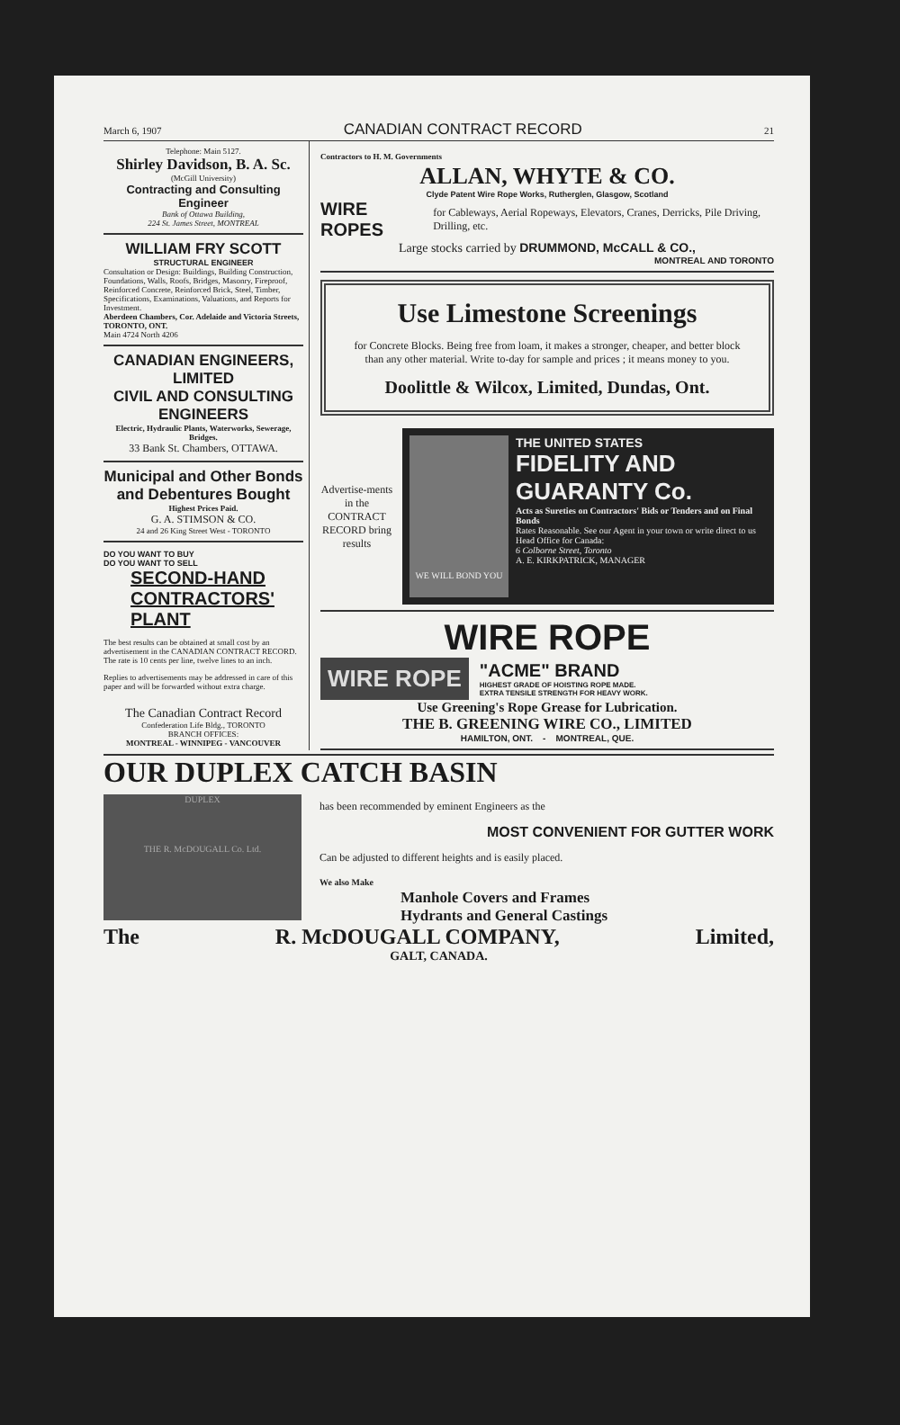March 6, 1907 CANADIAN CONTRACT RECORD 21
Telephone: Main 5127.
Shirley Davidson, B. A. Sc.
(McGill University)
Contracting and Consulting Engineer
Bank of Ottawa Building,
224 St. James Street, MONTREAL
WILLIAM FRY SCOTT
STRUCTURAL ENGINEER
Consultation or Design: Buildings, Building Construction, Foundations, Walls, Roofs, Bridges, Masonry, Fireproof, Reinforced Concrete, Reinforced Brick, Steel, Timber, Specifications, Examinations, Valuations, and Reports for Investment.
Aberdeen Chambers, Cor. Adelaide and Victoria Streets, TORONTO, ONT.
Main 4724 North 4206
CANADIAN ENGINEERS, LIMITED
CIVIL AND CONSULTING ENGINEERS
Electric, Hydraulic Plants, Waterworks, Sewerage, Bridges.
33 Bank St. Chambers, OTTAWA.
Municipal and Other Bonds and Debentures Bought
Highest Prices Paid.
G. A. STIMSON & CO.
24 and 26 King Street West - TORONTO
DO YOU WANT TO BUY
DO YOU WANT TO SELL
SECOND-HAND
CONTRACTORS'
PLANT
The best results can be obtained at small cost by an advertisement in the CANADIAN CONTRACT RECORD. The rate is 10 cents per line, twelve lines to an inch.
Replies to advertisements may be addressed in care of this paper and will be forwarded without extra charge.
The Canadian Contract Record
Confederation Life Bldg., TORONTO
BRANCH OFFICES:
MONTREAL - WINNIPEG - VANCOUVER
Contractors to H. M. Governments
ALLAN, WHYTE & CO.
Clyde Patent Wire Rope Works, Rutherglen, Glasgow, Scotland
WIRE ROPES for Cableways, Aerial Ropeways, Elevators, Cranes, Derricks, Pile Driving, Drilling, etc.
Large stocks carried by DRUMMOND, McCALL & CO.,
MONTREAL AND TORONTO
Use Limestone Screenings
for Concrete Blocks. Being free from loam, it makes a stronger, cheaper, and better block than any other material. Write to-day for sample and prices ; it means money to you.
Doolittle & Wilcox, Limited, Dundas, Ont.
Advertise-ments in the CONTRACT RECORD bring results
WE WILL BOND YOU
THE UNITED STATES
FIDELITY AND GUARANTY Co.
Acts as Sureties on Contractors' Bids or Tenders and on Final Bonds
Rates Reasonable. See our Agent in your town or write direct to us
Head Office for Canada:
6 Colborne Street, Toronto
A. E. KIRKPATRICK, MANAGER
WIRE ROPE
WIRE ROPE
"ACME" BRAND
HIGHEST GRADE OF HOISTING ROPE MADE.
EXTRA TENSILE STRENGTH FOR HEAVY WORK.
Use Greening's Rope Grease for Lubrication.
THE B. GREENING WIRE CO., LIMITED
HAMILTON, ONT. - MONTREAL, QUE.
OUR DUPLEX CATCH BASIN
DUPLEX
THE R. McDOUGALL Co. Ltd.
has been recommended by eminent Engineers as the
MOST CONVENIENT FOR GUTTER WORK
Can be adjusted to different heights and is easily placed.
We also Make
Manhole Covers and Frames
Hydrants and General Castings
The R. McDOUGALL COMPANY, Limited,
GALT, CANADA.